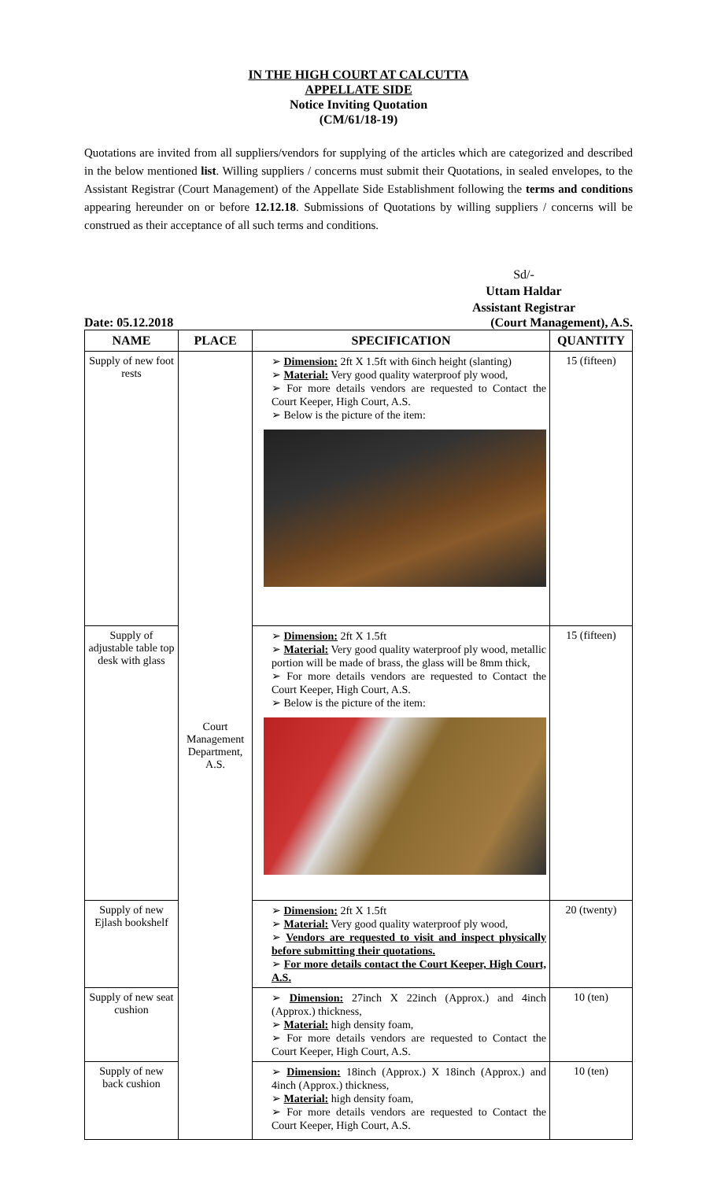IN THE HIGH COURT AT CALCUTTA
APPELLATE SIDE
Notice Inviting Quotation
(CM/61/18-19)
Quotations are invited from all suppliers/vendors for supplying of the articles which are categorized and described in the below mentioned list. Willing suppliers / concerns must submit their Quotations, in sealed envelopes, to the Assistant Registrar (Court Management) of the Appellate Side Establishment following the terms and conditions appearing hereunder on or before 12.12.18. Submissions of Quotations by willing suppliers / concerns will be construed as their acceptance of all such terms and conditions.
Sd/-
Uttam Haldar
Assistant Registrar
Date: 05.12.2018 (Court Management), A.S.
| NAME | PLACE | SPECIFICATION | QUANTITY |
| --- | --- | --- | --- |
| Supply of new foot rests | Court Management Department, A.S. | ➢ Dimension: 2ft X 1.5ft with 6inch height (slanting) ➢ Material: Very good quality waterproof ply wood, ➢ For more details vendors are requested to Contact the Court Keeper, High Court, A.S. ➢ Below is the picture of the item: | 15 (fifteen) |
| Supply of adjustable table top desk with glass | | ➢ Dimension: 2ft X 1.5ft ➢ Material: Very good quality waterproof ply wood, metallic portion will be made of brass, the glass will be 8mm thick, ➢ For more details vendors are requested to Contact the Court Keeper, High Court, A.S. ➢ Below is the picture of the item: | 15 (fifteen) |
| Supply of new Ejlash bookshelf | | ➢ Dimension: 2ft X 1.5ft ➢ Material: Very good quality waterproof ply wood, ➢ Vendors are requested to visit and inspect physically before submitting their quotations. ➢ For more details contact the Court Keeper, High Court, A.S. | 20 (twenty) |
| Supply of new seat cushion | | ➢ Dimension: 27inch X 22inch (Approx.) and 4inch (Approx.) thickness, ➢ Material: high density foam, ➢ For more details vendors are requested to Contact the Court Keeper, High Court, A.S. | 10 (ten) |
| Supply of new back cushion | | ➢ Dimension: 18inch (Approx.) X 18inch (Approx.) and 4inch (Approx.) thickness, ➢ Material: high density foam, ➢ For more details vendors are requested to Contact the Court Keeper, High Court, A.S. | 10 (ten) |